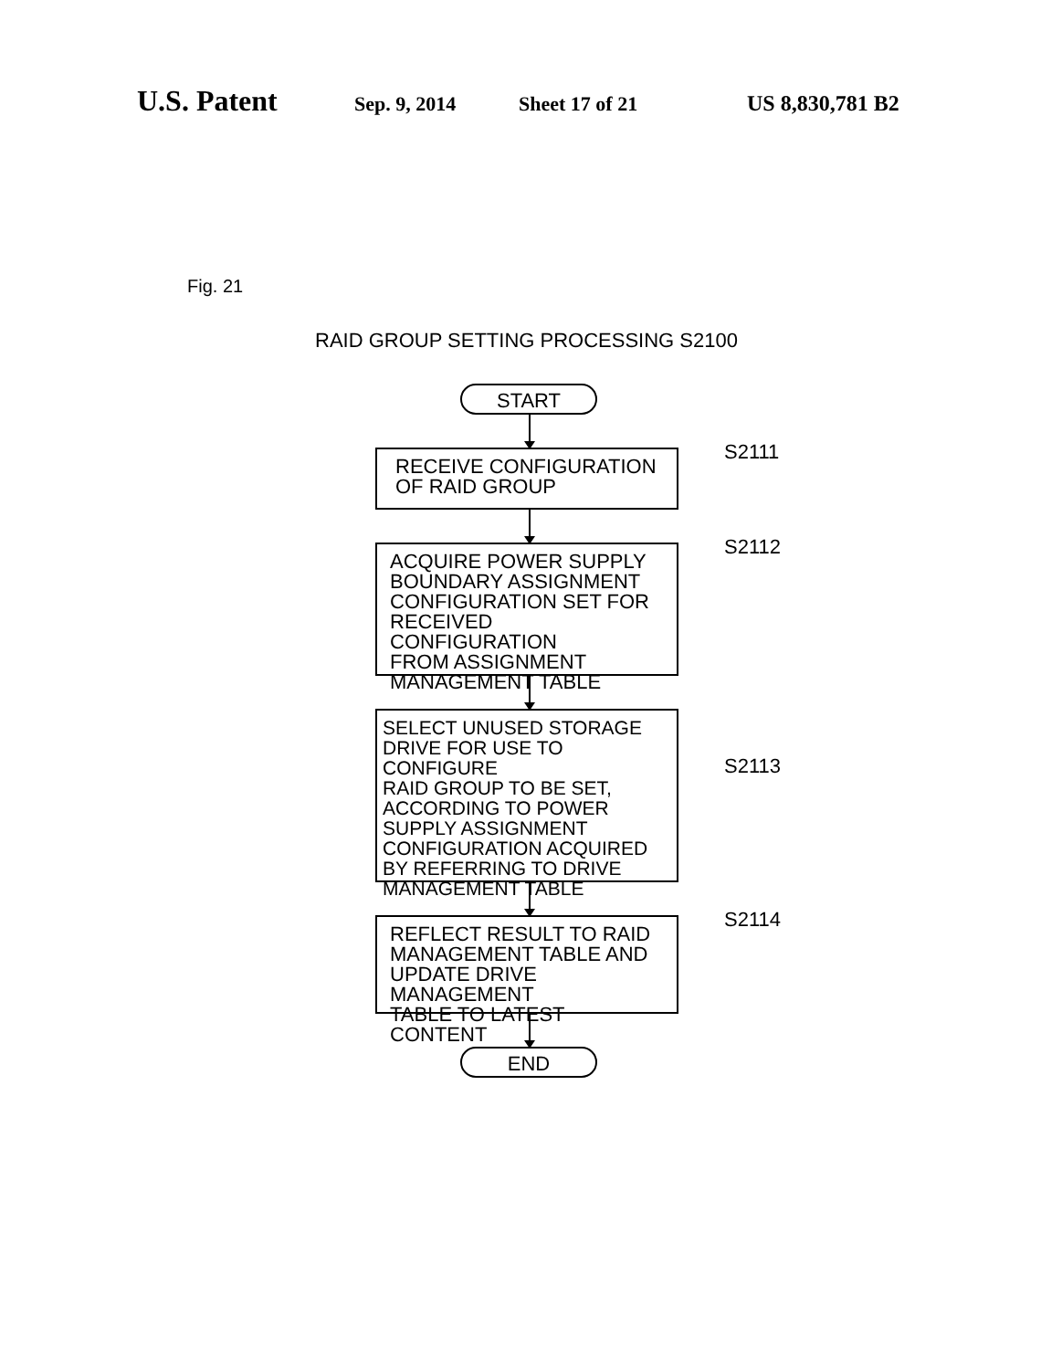U.S. Patent Sep. 9, 2014 Sheet 17 of 21 US 8,830,781 B2
Fig. 21
RAID GROUP SETTING PROCESSING S2100
START
RECEIVE CONFIGURATION
OF RAID GROUP
S2111
ACQUIRE POWER SUPPLY
BOUNDARY ASSIGNMENT
CONFIGURATION SET FOR
RECEIVED CONFIGURATION
FROM ASSIGNMENT
MANAGEMENT TABLE
S2112
SELECT UNUSED STORAGE
DRIVE FOR USE TO CONFIGURE
RAID GROUP TO BE SET,
ACCORDING TO POWER
SUPPLY ASSIGNMENT
CONFIGURATION ACQUIRED
BY REFERRING TO DRIVE
MANAGEMENT TABLE
S2113
REFLECT RESULT TO RAID
MANAGEMENT TABLE AND
UPDATE DRIVE MANAGEMENT
TABLE TO LATEST CONTENT
S2114
END